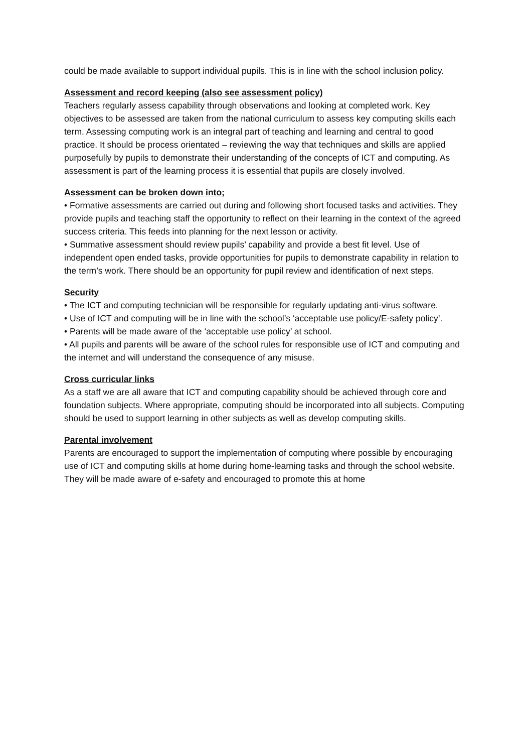could be made available to support individual pupils. This is in line with the school inclusion policy.
Assessment and record keeping (also see assessment policy)
Teachers regularly assess capability through observations and looking at completed work. Key objectives to be assessed are taken from the national curriculum to assess key computing skills each term. Assessing computing work is an integral part of teaching and learning and central to good practice. It should be process orientated – reviewing the way that techniques and skills are applied purposefully by pupils to demonstrate their understanding of the concepts of ICT and computing. As assessment is part of the learning process it is essential that pupils are closely involved.
Assessment can be broken down into;
• Formative assessments are carried out during and following short focused tasks and activities. They provide pupils and teaching staff the opportunity to reflect on their learning in the context of the agreed success criteria. This feeds into planning for the next lesson or activity.
• Summative assessment should review pupils’ capability and provide a best fit level. Use of independent open ended tasks, provide opportunities for pupils to demonstrate capability in relation to the term’s work. There should be an opportunity for pupil review and identification of next steps.
Security
• The ICT and computing technician will be responsible for regularly updating anti-virus software.
• Use of ICT and computing will be in line with the school’s ‘acceptable use policy/E-safety policy’.
• Parents will be made aware of the ‘acceptable use policy’ at school.
• All pupils and parents will be aware of the school rules for responsible use of ICT and computing and the internet and will understand the consequence of any misuse.
Cross curricular links
As a staff we are all aware that ICT and computing capability should be achieved through core and foundation subjects. Where appropriate, computing should be incorporated into all subjects. Computing should be used to support learning in other subjects as well as develop computing skills.
Parental involvement
Parents are encouraged to support the implementation of computing where possible by encouraging use of ICT and computing skills at home during home-learning tasks and through the school website. They will be made aware of e-safety and encouraged to promote this at home